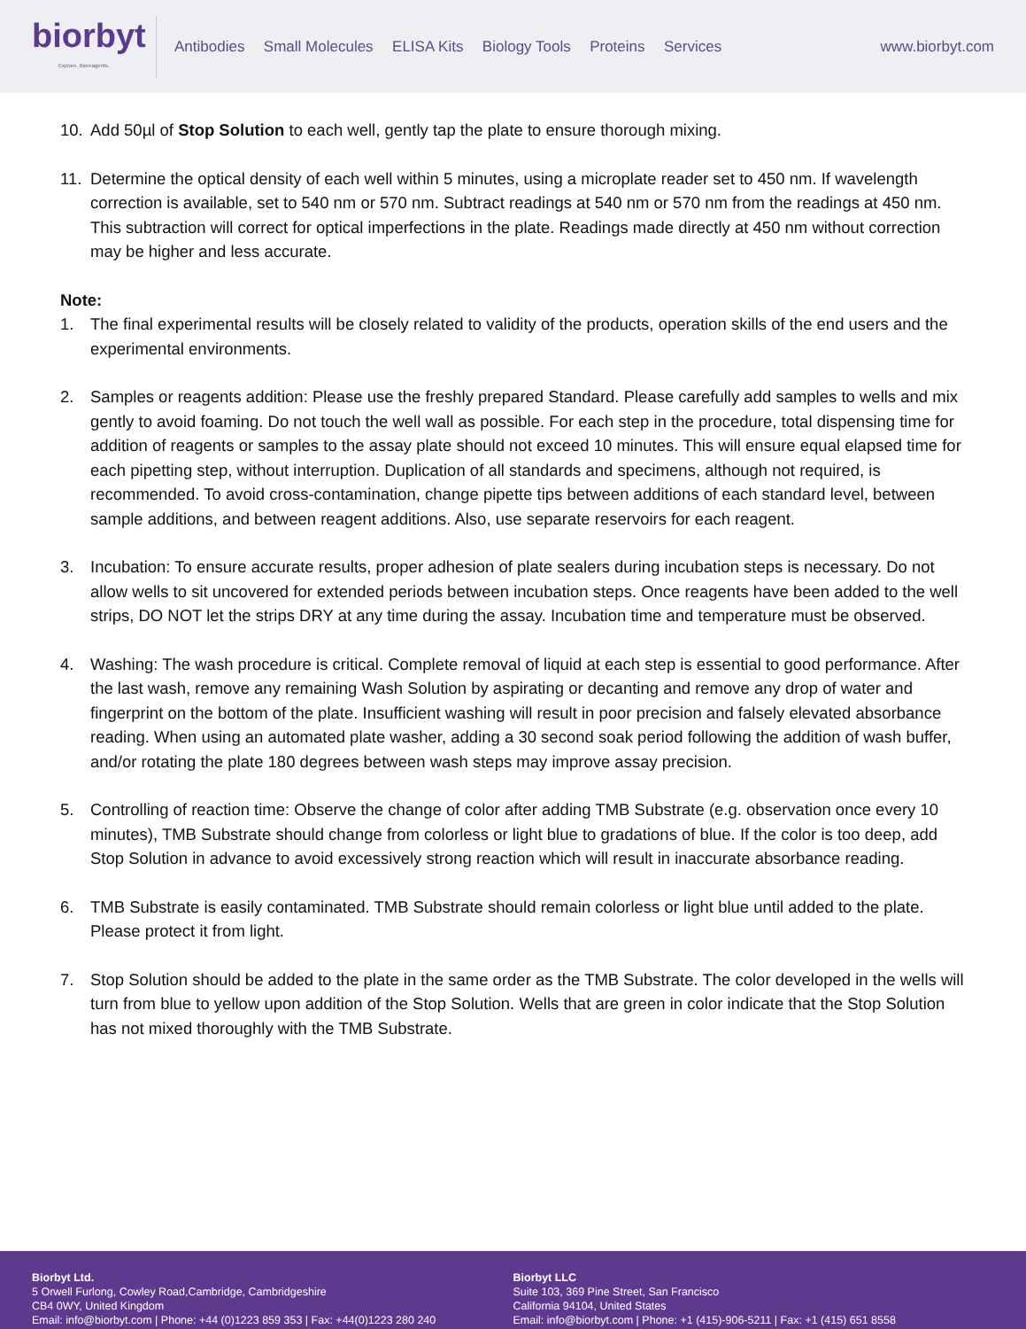biorbyt
Explore. Bioreagents.
Antibodies Small Molecules ELISA Kits Biology Tools Proteins Services
www.biorbyt.com
10. Add 50µl of Stop Solution to each well, gently tap the plate to ensure thorough mixing.
11. Determine the optical density of each well within 5 minutes, using a microplate reader set to 450 nm. If wavelength correction is available, set to 540 nm or 570 nm. Subtract readings at 540 nm or 570 nm from the readings at 450 nm. This subtraction will correct for optical imperfections in the plate. Readings made directly at 450 nm without correction may be higher and less accurate.
Note:
1. The final experimental results will be closely related to validity of the products, operation skills of the end users and the experimental environments.
2. Samples or reagents addition: Please use the freshly prepared Standard. Please carefully add samples to wells and mix gently to avoid foaming. Do not touch the well wall as possible. For each step in the procedure, total dispensing time for addition of reagents or samples to the assay plate should not exceed 10 minutes. This will ensure equal elapsed time for each pipetting step, without interruption. Duplication of all standards and specimens, although not required, is recommended. To avoid cross-contamination, change pipette tips between additions of each standard level, between sample additions, and between reagent additions. Also, use separate reservoirs for each reagent.
3. Incubation: To ensure accurate results, proper adhesion of plate sealers during incubation steps is necessary. Do not allow wells to sit uncovered for extended periods between incubation steps. Once reagents have been added to the well strips, DO NOT let the strips DRY at any time during the assay. Incubation time and temperature must be observed.
4. Washing: The wash procedure is critical. Complete removal of liquid at each step is essential to good performance. After the last wash, remove any remaining Wash Solution by aspirating or decanting and remove any drop of water and fingerprint on the bottom of the plate. Insufficient washing will result in poor precision and falsely elevated absorbance reading. When using an automated plate washer, adding a 30 second soak period following the addition of wash buffer, and/or rotating the plate 180 degrees between wash steps may improve assay precision.
5. Controlling of reaction time: Observe the change of color after adding TMB Substrate (e.g. observation once every 10 minutes), TMB Substrate should change from colorless or light blue to gradations of blue. If the color is too deep, add Stop Solution in advance to avoid excessively strong reaction which will result in inaccurate absorbance reading.
6. TMB Substrate is easily contaminated. TMB Substrate should remain colorless or light blue until added to the plate. Please protect it from light.
7. Stop Solution should be added to the plate in the same order as the TMB Substrate. The color developed in the wells will turn from blue to yellow upon addition of the Stop Solution. Wells that are green in color indicate that the Stop Solution has not mixed thoroughly with the TMB Substrate.
Biorbyt Ltd.
5 Orwell Furlong, Cowley Road,Cambridge, Cambridgeshire
CB4 0WY, United Kingdom
Email: info@biorbyt.com | Phone: +44 (0)1223 859 353 | Fax: +44(0)1223 280 240
Biorbyt LLC
Suite 103, 369 Pine Street, San Francisco
California 94104, United States
Email: info@biorbyt.com | Phone: +1 (415)-906-5211 | Fax: +1 (415) 651 8558